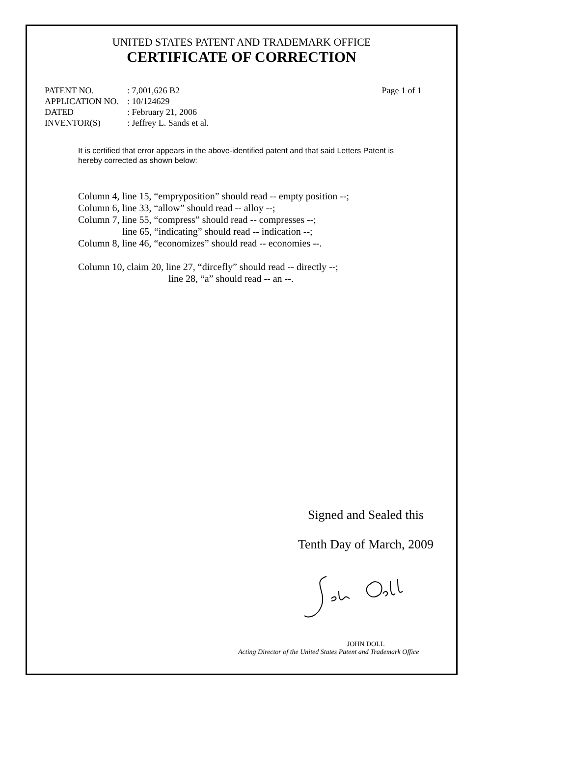UNITED STATES PATENT AND TRADEMARK OFFICE
CERTIFICATE OF CORRECTION
PATENT NO.: 7,001,626 B2 Page 1 of 1
APPLICATION NO.: 10/124629
DATED: February 21, 2006
INVENTOR(S): Jeffrey L. Sands et al.
It is certified that error appears in the above-identified patent and that said Letters Patent is hereby corrected as shown below:
Column 4, line 15, “empryposition” should read -- empty position --;
Column 6, line 33, “allow” should read -- alloy --;
Column 7, line 55, “compress” should read -- compresses --;
line 65, “indicating” should read -- indication --;
Column 8, line 46, “economizes” should read -- economies --.
Column 10, claim 20, line 27, “dircefly” should read -- directly --;
line 28, “a” should read -- an --.
Signed and Sealed this
Tenth Day of March, 2009
JOHN DOLL
Acting Director of the United States Patent and Trademark Office